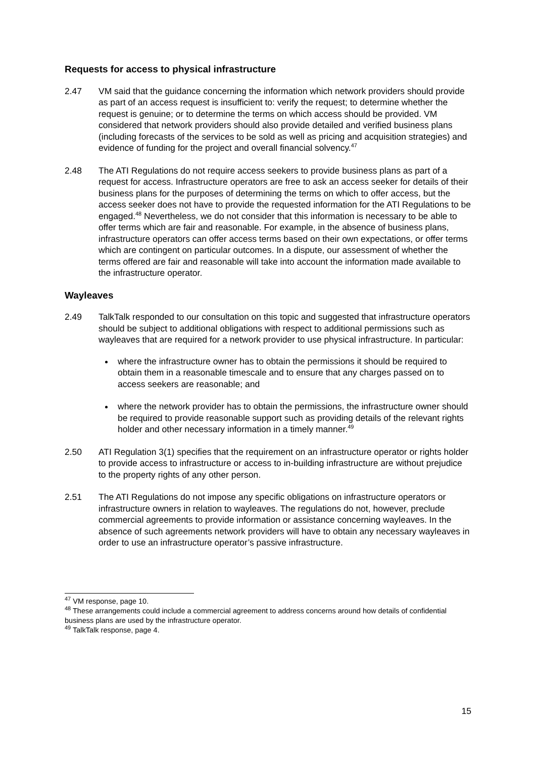Requests for access to physical infrastructure
2.47 VM said that the guidance concerning the information which network providers should provide as part of an access request is insufficient to: verify the request; to determine whether the request is genuine; or to determine the terms on which access should be provided. VM considered that network providers should also provide detailed and verified business plans (including forecasts of the services to be sold as well as pricing and acquisition strategies) and evidence of funding for the project and overall financial solvency.<sup>47</sup>
2.48 The ATI Regulations do not require access seekers to provide business plans as part of a request for access. Infrastructure operators are free to ask an access seeker for details of their business plans for the purposes of determining the terms on which to offer access, but the access seeker does not have to provide the requested information for the ATI Regulations to be engaged.<sup>48</sup> Nevertheless, we do not consider that this information is necessary to be able to offer terms which are fair and reasonable. For example, in the absence of business plans, infrastructure operators can offer access terms based on their own expectations, or offer terms which are contingent on particular outcomes. In a dispute, our assessment of whether the terms offered are fair and reasonable will take into account the information made available to the infrastructure operator.
Wayleaves
2.49 TalkTalk responded to our consultation on this topic and suggested that infrastructure operators should be subject to additional obligations with respect to additional permissions such as wayleaves that are required for a network provider to use physical infrastructure. In particular:
where the infrastructure owner has to obtain the permissions it should be required to obtain them in a reasonable timescale and to ensure that any charges passed on to access seekers are reasonable; and
where the network provider has to obtain the permissions, the infrastructure owner should be required to provide reasonable support such as providing details of the relevant rights holder and other necessary information in a timely manner.<sup>49</sup>
2.50 ATI Regulation 3(1) specifies that the requirement on an infrastructure operator or rights holder to provide access to infrastructure or access to in-building infrastructure are without prejudice to the property rights of any other person.
2.51 The ATI Regulations do not impose any specific obligations on infrastructure operators or infrastructure owners in relation to wayleaves. The regulations do not, however, preclude commercial agreements to provide information or assistance concerning wayleaves. In the absence of such agreements network providers will have to obtain any necessary wayleaves in order to use an infrastructure operator’s passive infrastructure.
<sup>47</sup> VM response, page 10.
<sup>48</sup> These arrangements could include a commercial agreement to address concerns around how details of confidential business plans are used by the infrastructure operator.
<sup>49</sup> TalkTalk response, page 4.
15